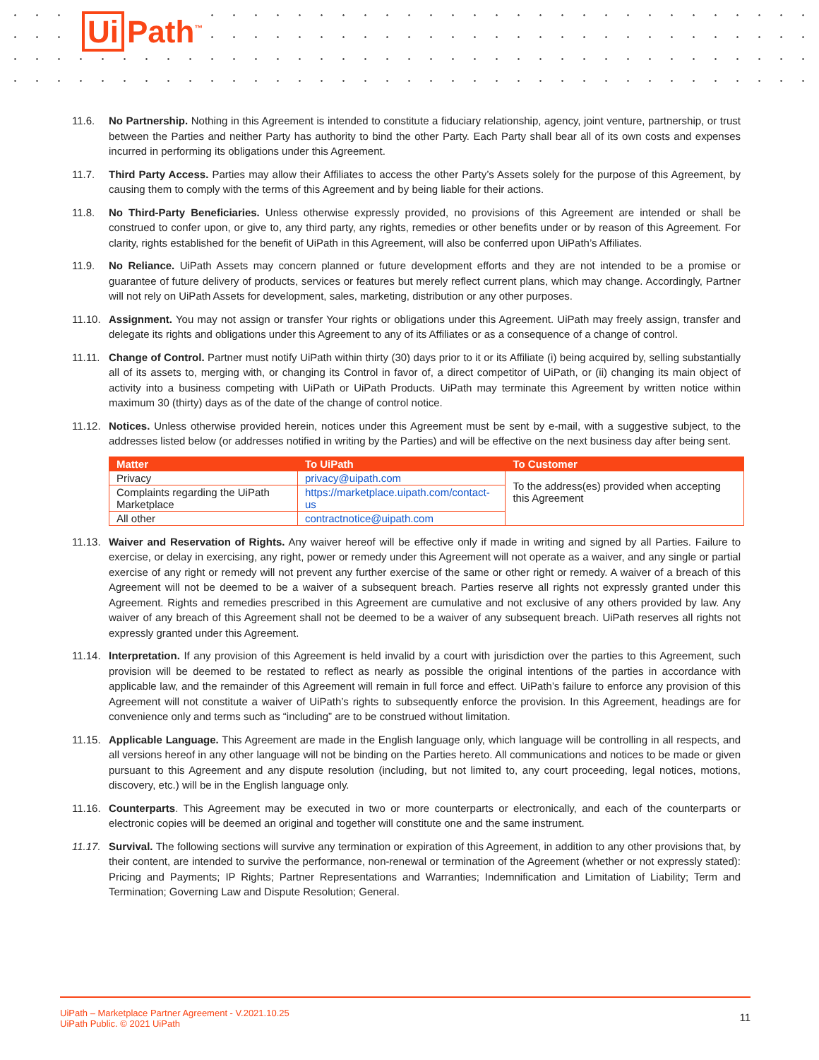Ui Path<sup>™</sup>
11.6. No Partnership. Nothing in this Agreement is intended to constitute a fiduciary relationship, agency, joint venture, partnership, or trust between the Parties and neither Party has authority to bind the other Party. Each Party shall bear all of its own costs and expenses incurred in performing its obligations under this Agreement.
11.7. Third Party Access. Parties may allow their Affiliates to access the other Party’s Assets solely for the purpose of this Agreement, by causing them to comply with the terms of this Agreement and by being liable for their actions.
11.8. No Third-Party Beneficiaries. Unless otherwise expressly provided, no provisions of this Agreement are intended or shall be construed to confer upon, or give to, any third party, any rights, remedies or other benefits under or by reason of this Agreement. For clarity, rights established for the benefit of UiPath in this Agreement, will also be conferred upon UiPath’s Affiliates.
11.9. No Reliance. UiPath Assets may concern planned or future development efforts and they are not intended to be a promise or guarantee of future delivery of products, services or features but merely reflect current plans, which may change. Accordingly, Partner will not rely on UiPath Assets for development, sales, marketing, distribution or any other purposes.
11.10.
Assignment. You may not assign or transfer Your rights or obligations under this Agreement. UiPath may freely assign, transfer and delegate its rights and obligations under this Agreement to any of its Affiliates or as a consequence of a change of control.
11.11.
Change of Control. Partner must notify UiPath within thirty (30) days prior to it or its Affiliate (i) being acquired by, selling substantially all of its assets to, merging with, or changing its Control in favor of, a direct competitor of UiPath, or (ii) changing its main object of activity into a business competing with UiPath or UiPath Products. UiPath may terminate this Agreement by written notice within maximum 30 (thirty) days as of the date of the change of control notice.
11.12.
Notices. Unless otherwise provided herein, notices under this Agreement must be sent by e-mail, with a suggestive subject, to the addresses listed below (or addresses notified in writing by the Parties) and will be effective on the next business day after being sent.
| Matter | To UiPath | To Customer |
| --- | --- | --- |
| Privacy | privacy@uipath.com | To the address(es) provided when accepting this Agreement |
| Complaints regarding the UiPath Marketplace | https://marketplace.uipath.com/contact-us | |
| All other | contractnotice@uipath.com | |
11.13.
Waiver and Reservation of Rights. Any waiver hereof will be effective only if made in writing and signed by all Parties. Failure to exercise, or delay in exercising, any right, power or remedy under this Agreement will not operate as a waiver, and any single or partial exercise of any right or remedy will not prevent any further exercise of the same or other right or remedy. A waiver of a breach of this Agreement will not be deemed to be a waiver of a subsequent breach. Parties reserve all rights not expressly granted under this Agreement. Rights and remedies prescribed in this Agreement are cumulative and not exclusive of any others provided by law. Any waiver of any breach of this Agreement shall not be deemed to be a waiver of any subsequent breach. UiPath reserves all rights not expressly granted under this Agreement.
11.14.
Interpretation. If any provision of this Agreement is held invalid by a court with jurisdiction over the parties to this Agreement, such provision will be deemed to be restated to reflect as nearly as possible the original intentions of the parties in accordance with applicable law, and the remainder of this Agreement will remain in full force and effect. UiPath’s failure to enforce any provision of this Agreement will not constitute a waiver of UiPath’s rights to subsequently enforce the provision. In this Agreement, headings are for convenience only and terms such as “including” are to be construed without limitation.
11.15.
Applicable Language. This Agreement are made in the English language only, which language will be controlling in all respects, and all versions hereof in any other language will not be binding on the Parties hereto. All communications and notices to be made or given pursuant to this Agreement and any dispute resolution (including, but not limited to, any court proceeding, legal notices, motions, discovery, etc.) will be in the English language only.
11.16.
Counterparts. This Agreement may be executed in two or more counterparts or electronically, and each of the counterparts or electronic copies will be deemed an original and together will constitute one and the same instrument.
11.17.
Survival. The following sections will survive any termination or expiration of this Agreement, in addition to any other provisions that, by their content, are intended to survive the performance, non-renewal or termination of the Agreement (whether or not expressly stated): Pricing and Payments; IP Rights; Partner Representations and Warranties; Indemnification and Limitation of Liability; Term and Termination; Governing Law and Dispute Resolution; General.
UiPath – Marketplace Partner Agreement - V.2021.10.25
UiPath Public. © 2021 UiPath
11